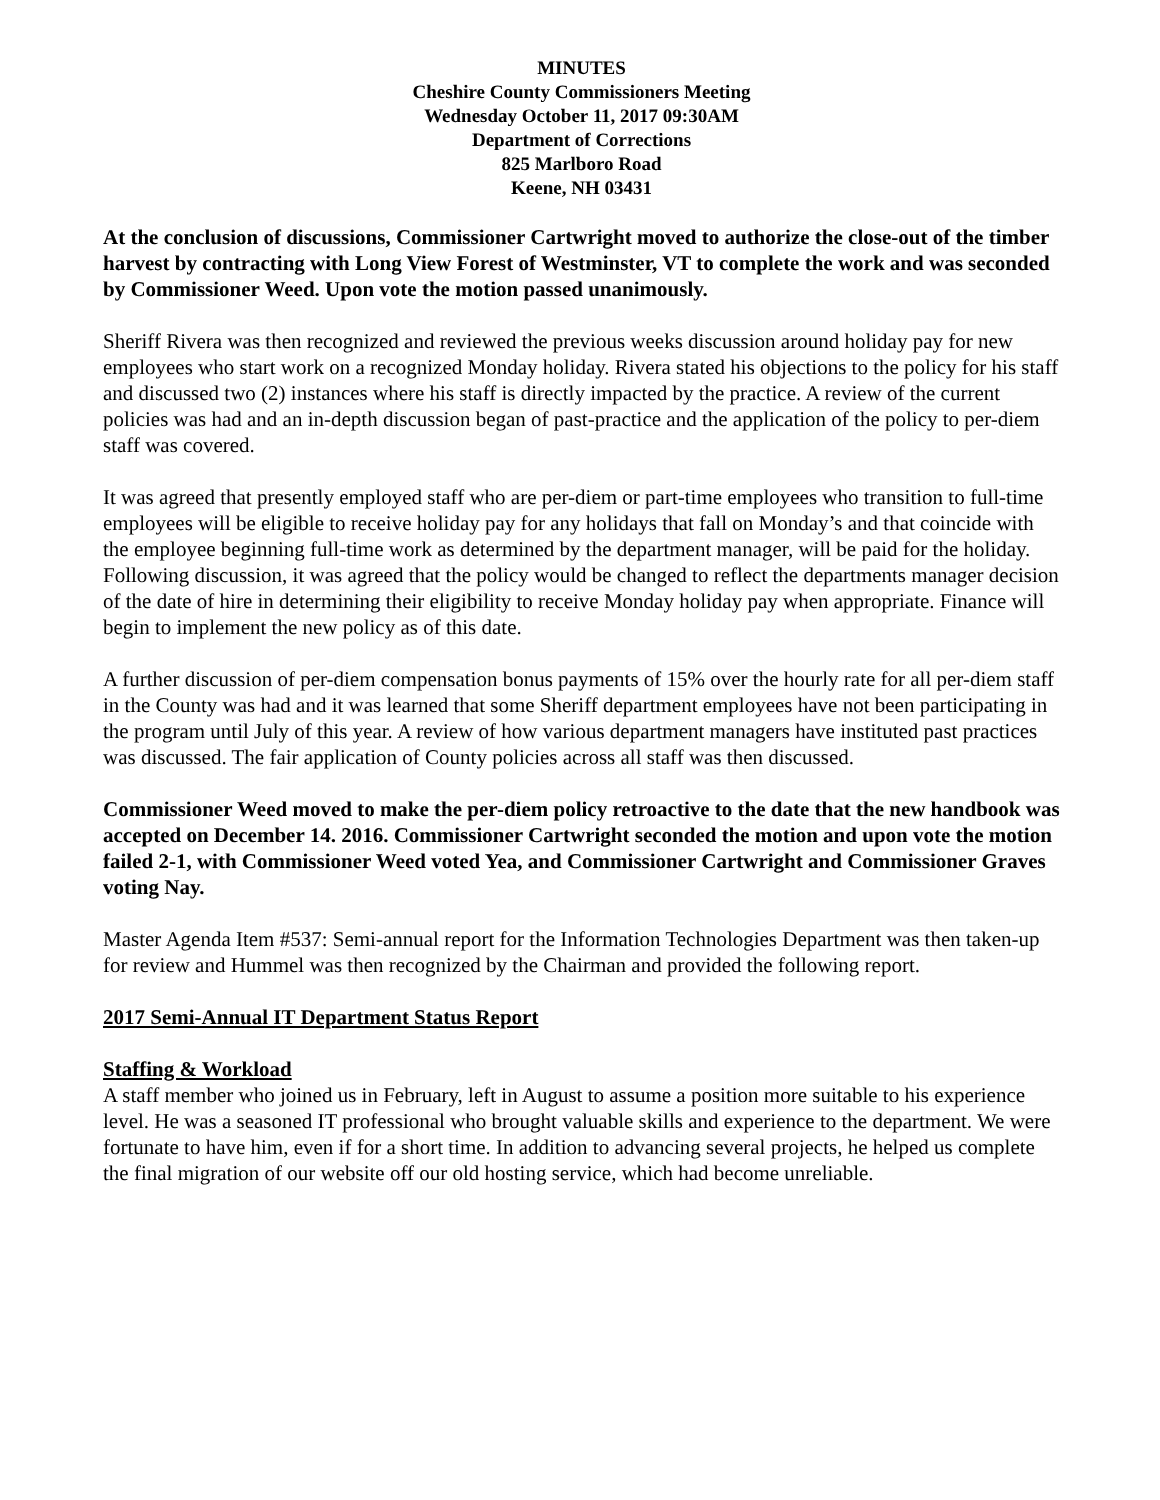MINUTES
Cheshire County Commissioners Meeting
Wednesday October 11, 2017 09:30AM
Department of Corrections
825 Marlboro Road
Keene, NH 03431
At the conclusion of discussions, Commissioner Cartwright moved to authorize the close-out of the timber harvest by contracting with Long View Forest of Westminster, VT to complete the work and was seconded by Commissioner Weed. Upon vote the motion passed unanimously.
Sheriff Rivera was then recognized and reviewed the previous weeks discussion around holiday pay for new employees who start work on a recognized Monday holiday. Rivera stated his objections to the policy for his staff and discussed two (2) instances where his staff is directly impacted by the practice. A review of the current policies was had and an in-depth discussion began of past-practice and the application of the policy to per-diem staff was covered.
It was agreed that presently employed staff who are per-diem or part-time employees who transition to full-time employees will be eligible to receive holiday pay for any holidays that fall on Monday’s and that coincide with the employee beginning full-time work as determined by the department manager, will be paid for the holiday. Following discussion, it was agreed that the policy would be changed to reflect the departments manager decision of the date of hire in determining their eligibility to receive Monday holiday pay when appropriate. Finance will begin to implement the new policy as of this date.
A further discussion of per-diem compensation bonus payments of 15% over the hourly rate for all per-diem staff in the County was had and it was learned that some Sheriff department employees have not been participating in the program until July of this year. A review of how various department managers have instituted past practices was discussed. The fair application of County policies across all staff was then discussed.
Commissioner Weed moved to make the per-diem policy retroactive to the date that the new handbook was accepted on December 14. 2016. Commissioner Cartwright seconded the motion and upon vote the motion failed 2-1, with Commissioner Weed voted Yea, and Commissioner Cartwright and Commissioner Graves voting Nay.
Master Agenda Item #537: Semi-annual report for the Information Technologies Department was then taken-up for review and Hummel was then recognized by the Chairman and provided the following report.
2017 Semi-Annual IT Department Status Report
Staffing & Workload
A staff member who joined us in February, left in August to assume a position more suitable to his experience level. He was a seasoned IT professional who brought valuable skills and experience to the department. We were fortunate to have him, even if for a short time. In addition to advancing several projects, he helped us complete the final migration of our website off our old hosting service, which had become unreliable.